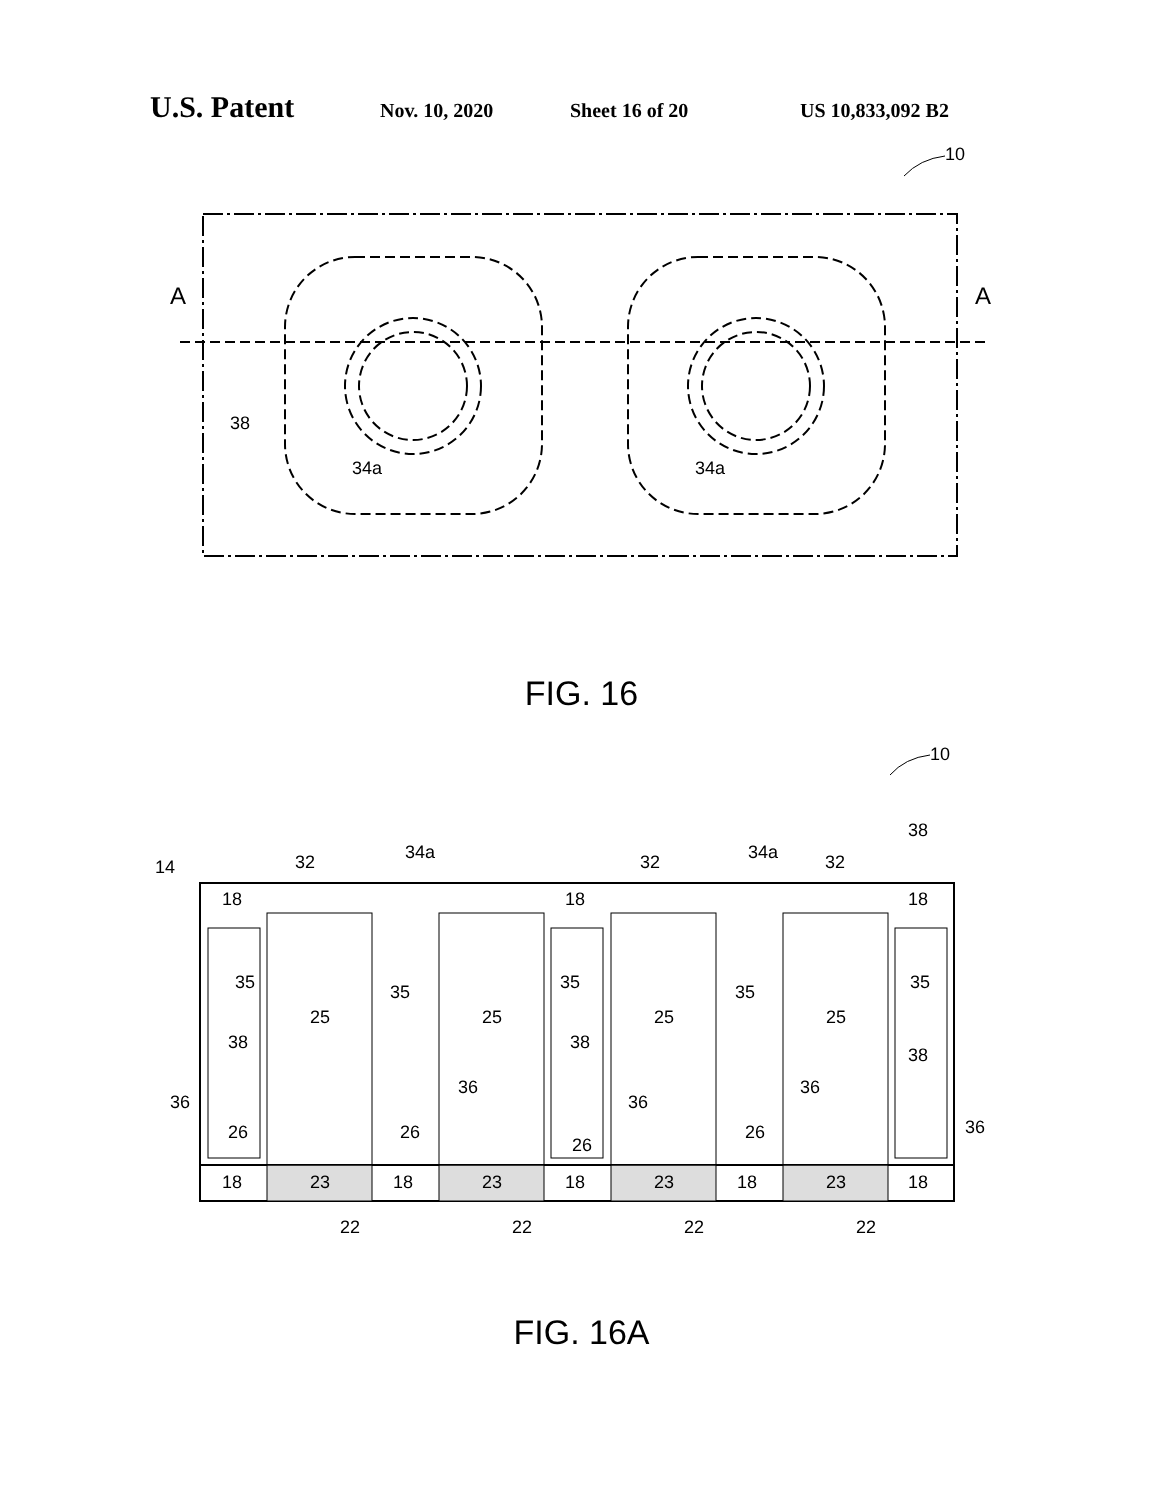U.S. Patent Nov. 10, 2020 Sheet 16 of 20 US 10,833,092 B2
10
A
A
38
34a
34a
FIG. 16
10
18
18
18
18
18
18
18
18
23
23
23
23
25
25
25
25
22
22
22
22
14
32
32
32
34a
34a
38
35
35
35
35
35
38
38
38
36
36
36
36
36
26
26
26
26
FIG. 16A